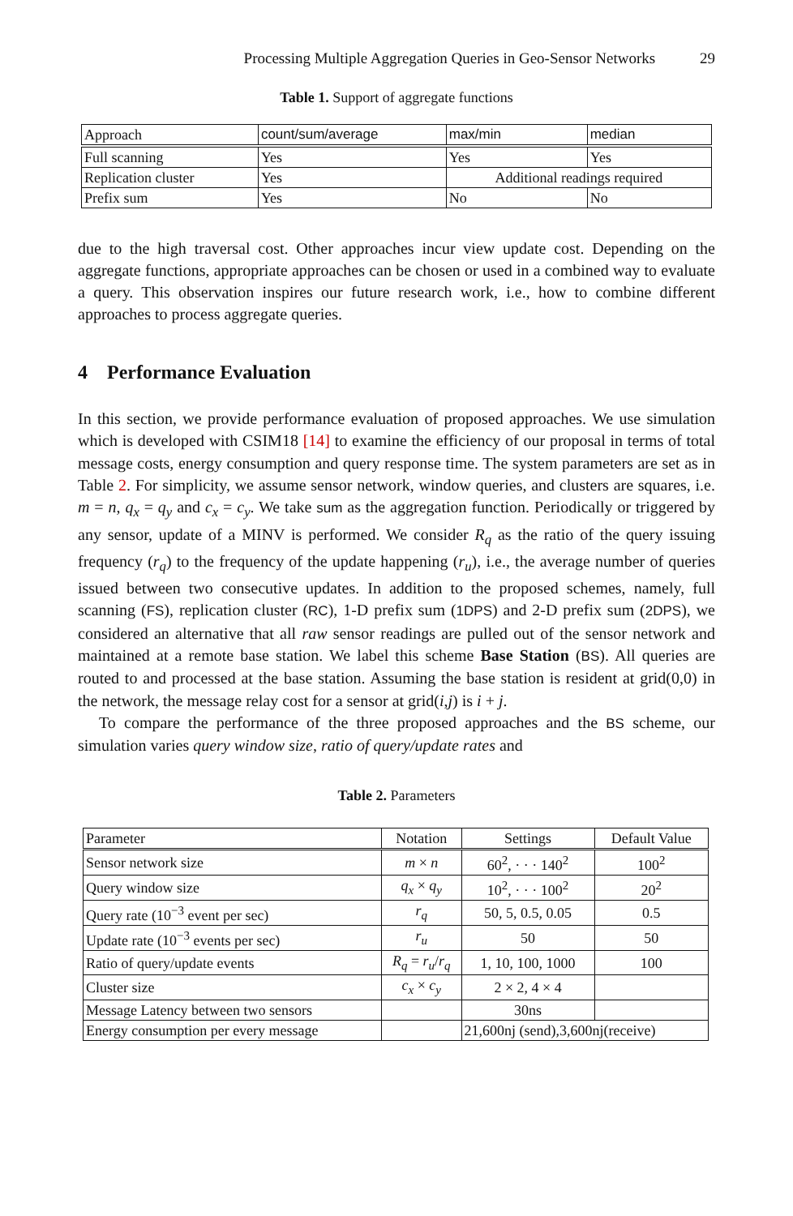Processing Multiple Aggregation Queries in Geo-Sensor Networks 29
Table 1. Support of aggregate functions
| Approach | count/sum/average | max/min | median |
| --- | --- | --- | --- |
| Full scanning | Yes | Yes | Yes |
| Replication cluster | Yes | Additional readings required | |
| Prefix sum | Yes | No | No |
due to the high traversal cost. Other approaches incur view update cost. Depending on the aggregate functions, appropriate approaches can be chosen or used in a combined way to evaluate a query. This observation inspires our future research work, i.e., how to combine different approaches to process aggregate queries.
4 Performance Evaluation
In this section, we provide performance evaluation of proposed approaches. We use simulation which is developed with CSIM18 [14] to examine the efficiency of our proposal in terms of total message costs, energy consumption and query response time. The system parameters are set as in Table 2. For simplicity, we assume sensor network, window queries, and clusters are squares, i.e. m = n, q<sub>x</sub> = q<sub>y</sub> and c<sub>x</sub> = c<sub>y</sub>. We take sum as the aggregation function. Periodically or triggered by any sensor, update of a MINV is performed. We consider R<sub>q</sub> as the ratio of the query issuing frequency (r<sub>q</sub>) to the frequency of the update happening (r<sub>u</sub>), i.e., the average number of queries issued between two consecutive updates. In addition to the proposed schemes, namely, full scanning (FS), replication cluster (RC), 1-D prefix sum (1DPS) and 2-D prefix sum (2DPS), we considered an alternative that all raw sensor readings are pulled out of the sensor network and maintained at a remote base station. We label this scheme Base Station (BS). All queries are routed to and processed at the base station. Assuming the base station is resident at grid(0,0) in the network, the message relay cost for a sensor at grid(i,j) is i + j.
To compare the performance of the three proposed approaches and the BS scheme, our simulation varies query window size, ratio of query/update rates and
Table 2. Parameters
| Parameter | Notation | Settings | Default Value |
| --- | --- | --- | --- |
| Sensor network size | m × n | 60<sup>2</sup>, · · · 140<sup>2</sup> | 100<sup>2</sup> |
| Query window size | q<sub>x</sub> × q<sub>y</sub> | 10<sup>2</sup>, · · · 100<sup>2</sup> | 20<sup>2</sup> |
| Query rate (10<sup>−3</sup> event per sec) | r<sub>q</sub> | 50, 5, 0.5, 0.05 | 0.5 |
| Update rate (10<sup>−3</sup> events per sec) | r<sub>u</sub> | 50 | 50 |
| Ratio of query/update events | R<sub>q</sub> = r<sub>u</sub> / r<sub>q</sub> | 1, 10, 100, 1000 | 100 |
| Cluster size | c<sub>x</sub> × c<sub>y</sub> | 2 × 2, 4 × 4 | |
| Message Latency between two sensors | | 30ns | |
| Energy consumption per every message | | 21,600nj (send),3,600nj(receive) | |